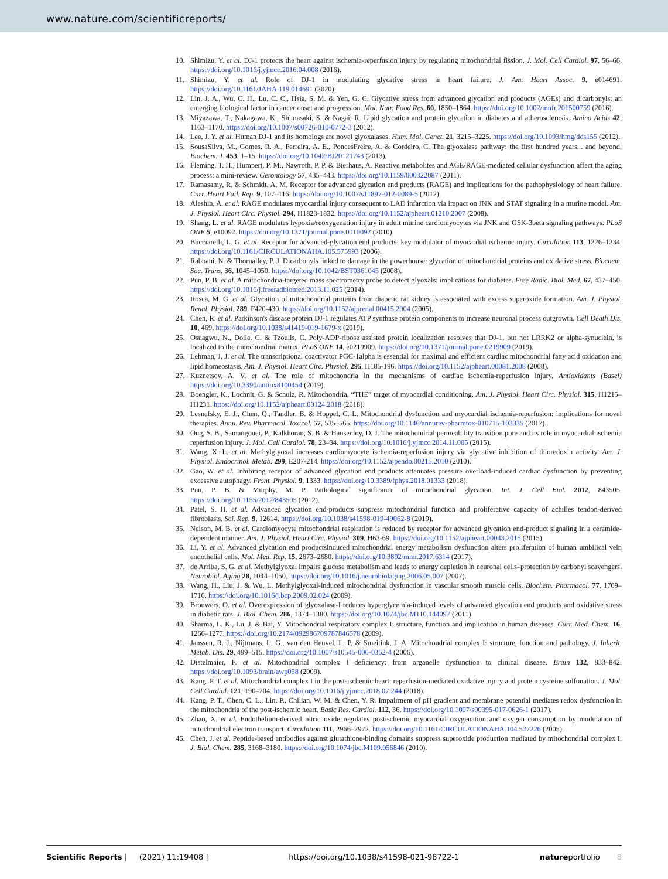www.nature.com/scientificreports/
10. Shimizu, Y. et al. DJ-1 protects the heart against ischemia-reperfusion injury by regulating mitochondrial fission. J. Mol. Cell Cardiol. 97, 56–66. https://doi.org/10.1016/j.yjmcc.2016.04.008 (2016).
11. Shimizu, Y. et al. Role of DJ-1 in modulating glycative stress in heart failure. J. Am. Heart Assoc. 9, e014691. https://doi.org/10.1161/JAHA.119.014691 (2020).
12. Lin, J. A., Wu, C. H., Lu, C. C., Hsia, S. M. & Yen, G. C. Glycative stress from advanced glycation end products (AGEs) and dicarbonyls: an emerging biological factor in cancer onset and progression. Mol. Nutr. Food Res. 60, 1850–1864. https://doi.org/10.1002/mnfr.201500759 (2016).
13. Miyazawa, T., Nakagawa, K., Shimasaki, S. & Nagai, R. Lipid glycation and protein glycation in diabetes and atherosclerosis. Amino Acids 42, 1163–1170. https://doi.org/10.1007/s00726-010-0772-3 (2012).
14. Lee, J. Y. et al. Human DJ-1 and its homologs are novel glyoxalases. Hum. Mol. Genet. 21, 3215–3225. https://doi.org/10.1093/hmg/dds155 (2012).
15. SousaSilva, M., Gomes, R. A., Ferreira, A. E., PoncesFreire, A. & Cordeiro, C. The glyoxalase pathway: the first hundred years... and beyond. Biochem. J. 453, 1–15. https://doi.org/10.1042/BJ20121743 (2013).
16. Fleming, T. H., Humpert, P. M., Nawroth, P. P. & Bierhaus, A. Reactive metabolites and AGE/RAGE-mediated cellular dysfunction affect the aging process: a mini-review. Gerontology 57, 435–443. https://doi.org/10.1159/000322087 (2011).
17. Ramasamy, R. & Schmidt, A. M. Receptor for advanced glycation end products (RAGE) and implications for the pathophysiology of heart failure. Curr. Heart Fail. Rep. 9, 107–116. https://doi.org/10.1007/s11897-012-0089-5 (2012).
18. Aleshin, A. et al. RAGE modulates myocardial injury consequent to LAD infarction via impact on JNK and STAT signaling in a murine model. Am. J. Physiol. Heart Circ. Physiol. 294, H1823-1832. https://doi.org/10.1152/ajpheart.01210.2007 (2008).
19. Shang, L. et al. RAGE modulates hypoxia/reoxygenation injury in adult murine cardiomyocytes via JNK and GSK-3beta signaling pathways. PLoS ONE 5, e10092. https://doi.org/10.1371/journal.pone.0010092 (2010).
20. Bucciarelli, L. G. et al. Receptor for advanced-glycation end products: key modulator of myocardial ischemic injury. Circulation 113, 1226–1234. https://doi.org/10.1161/CIRCULATIONAHA.105.575993 (2006).
21. Rabbani, N. & Thornalley, P. J. Dicarbonyls linked to damage in the powerhouse: glycation of mitochondrial proteins and oxidative stress. Biochem. Soc. Trans. 36, 1045–1050. https://doi.org/10.1042/BST0361045 (2008).
22. Pun, P. B. et al. A mitochondria-targeted mass spectrometry probe to detect glyoxals: implications for diabetes. Free Radic. Biol. Med. 67, 437–450. https://doi.org/10.1016/j.freeradbiomed.2013.11.025 (2014).
23. Rosca, M. G. et al. Glycation of mitochondrial proteins from diabetic rat kidney is associated with excess superoxide formation. Am. J. Physiol. Renal. Physiol. 289, F420-430. https://doi.org/10.1152/ajprenal.00415.2004 (2005).
24. Chen, R. et al. Parkinson's disease protein DJ-1 regulates ATP synthase protein components to increase neuronal process outgrowth. Cell Death Dis. 10, 469. https://doi.org/10.1038/s41419-019-1679-x (2019).
25. Osuagwu, N., Dolle, C. & Tzoulis, C. Poly-ADP-ribose assisted protein localization resolves that DJ-1, but not LRRK2 or alpha-synuclein, is localized to the mitochondrial matrix. PLoS ONE 14, e0219909. https://doi.org/10.1371/journal.pone.0219909 (2019).
26. Lehman, J. J. et al. The transcriptional coactivator PGC-1alpha is essential for maximal and efficient cardiac mitochondrial fatty acid oxidation and lipid homeostasis. Am. J. Physiol. Heart Circ. Physiol. 295, H185-196. https://doi.org/10.1152/ajpheart.00081.2008 (2008).
27. Kuznetsov, A. V. et al. The role of mitochondria in the mechanisms of cardiac ischemia-reperfusion injury. Antioxidants (Basel) https://doi.org/10.3390/antiox8100454 (2019).
28. Boengler, K., Lochnit, G. & Schulz, R. Mitochondria, “THE” target of myocardial conditioning. Am. J. Physiol. Heart Circ. Physiol. 315, H1215–H1231. https://doi.org/10.1152/ajpheart.00124.2018 (2018).
29. Lesnefsky, E. J., Chen, Q., Tandler, B. & Hoppel, C. L. Mitochondrial dysfunction and myocardial ischemia-reperfusion: implications for novel therapies. Annu. Rev. Pharmacol. Toxicol. 57, 535–565. https://doi.org/10.1146/annurev-pharmtox-010715-103335 (2017).
30. Ong, S. B., Samangouei, P., Kalkhoran, S. B. & Hausenloy, D. J. The mitochondrial permeability transition pore and its role in myocardial ischemia reperfusion injury. J. Mol. Cell Cardiol. 78, 23–34. https://doi.org/10.1016/j.yjmcc.2014.11.005 (2015).
31. Wang, X. L. et al. Methylglyoxal increases cardiomyocyte ischemia-reperfusion injury via glycative inhibition of thioredoxin activity. Am. J. Physiol. Endocrinol. Metab. 299, E207-214. https://doi.org/10.1152/ajpendo.00215.2010 (2010).
32. Gao, W. et al. Inhibiting receptor of advanced glycation end products attenuates pressure overload-induced cardiac dysfunction by preventing excessive autophagy. Front. Physiol. 9, 1333. https://doi.org/10.3389/fphys.2018.01333 (2018).
33. Pun, P. B. & Murphy, M. P. Pathological significance of mitochondrial glycation. Int. J. Cell Biol. 2012, 843505. https://doi.org/10.1155/2012/843505 (2012).
34. Patel, S. H. et al. Advanced glycation end-products suppress mitochondrial function and proliferative capacity of achilles tendon-derived fibroblasts. Sci. Rep. 9, 12614. https://doi.org/10.1038/s41598-019-49062-8 (2019).
35. Nelson, M. B. et al. Cardiomyocyte mitochondrial respiration is reduced by receptor for advanced glycation end-product signaling in a ceramide-dependent manner. Am. J. Physiol. Heart Circ. Physiol. 309, H63-69. https://doi.org/10.1152/ajpheart.00043.2015 (2015).
36. Li, Y. et al. Advanced glycation end productsinduced mitochondrial energy metabolism dysfunction alters proliferation of human umbilical vein endothelial cells. Mol. Med. Rep. 15, 2673–2680. https://doi.org/10.3892/mmr.2017.6314 (2017).
37. de Arriba, S. G. et al. Methylglyoxal impairs glucose metabolism and leads to energy depletion in neuronal cells–protection by carbonyl scavengers. Neurobiol. Aging 28, 1044–1050. https://doi.org/10.1016/j.neurobiolaging.2006.05.007 (2007).
38. Wang, H., Liu, J. & Wu, L. Methylglyoxal-induced mitochondrial dysfunction in vascular smooth muscle cells. Biochem. Pharmacol. 77, 1709–1716. https://doi.org/10.1016/j.bcp.2009.02.024 (2009).
39. Brouwers, O. et al. Overexpression of glyoxalase-I reduces hyperglycemia-induced levels of advanced glycation end products and oxidative stress in diabetic rats. J. Biol. Chem. 286, 1374–1380. https://doi.org/10.1074/jbc.M110.144097 (2011).
40. Sharma, L. K., Lu, J. & Bai, Y. Mitochondrial respiratory complex I: structure, function and implication in human diseases. Curr. Med. Chem. 16, 1266–1277. https://doi.org/10.2174/092986709787846578 (2009).
41. Janssen, R. J., Nijtmans, L. G., van den Heuvel, L. P. & Smeitink, J. A. Mitochondrial complex I: structure, function and pathology. J. Inherit. Metab. Dis. 29, 499–515. https://doi.org/10.1007/s10545-006-0362-4 (2006).
42. Distelmaier, F. et al. Mitochondrial complex I deficiency: from organelle dysfunction to clinical disease. Brain 132, 833–842. https://doi.org/10.1093/brain/awp058 (2009).
43. Kang, P. T. et al. Mitochondrial complex I in the post-ischemic heart: reperfusion-mediated oxidative injury and protein cysteine sulfonation. J. Mol. Cell Cardiol. 121, 190–204. https://doi.org/10.1016/j.yjmcc.2018.07.244 (2018).
44. Kang, P. T., Chen, C. L., Lin, P., Chilian, W. M. & Chen, Y. R. Impairment of pH gradient and membrane potential mediates redox dysfunction in the mitochondria of the post-ischemic heart. Basic Res. Cardiol. 112, 36. https://doi.org/10.1007/s00395-017-0626-1 (2017).
45. Zhao, X. et al. Endothelium-derived nitric oxide regulates postischemic myocardial oxygenation and oxygen consumption by modulation of mitochondrial electron transport. Circulation 111, 2966–2972. https://doi.org/10.1161/CIRCULATIONAHA.104.527226 (2005).
46. Chen, J. et al. Peptide-based antibodies against glutathione-binding domains suppress superoxide production mediated by mitochondrial complex I. J. Biol. Chem. 285, 3168–3180. https://doi.org/10.1074/jbc.M109.056846 (2010).
Scientific Reports | (2021) 11:19408 | https://doi.org/10.1038/s41598-021-98722-1 natureportfolio 8